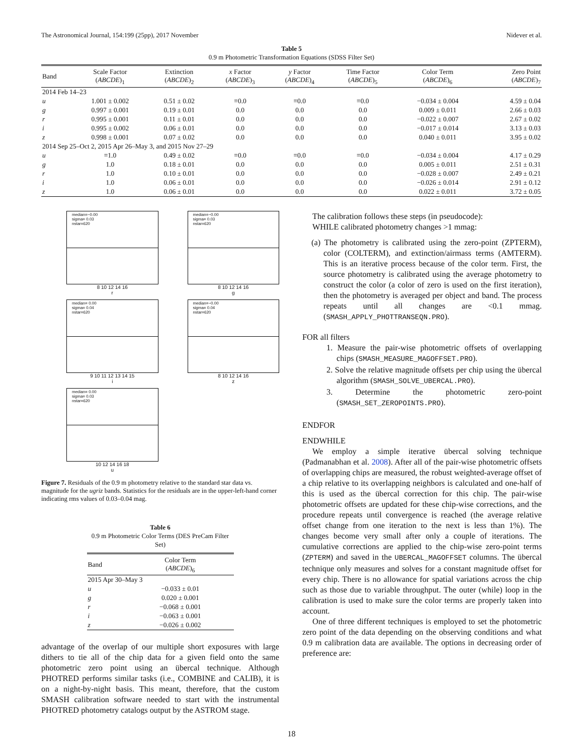The Astronomical Journal, 154:199 (25pp), 2017 November Nidever et al.
Table 5
0.9 m Photometric Transformation Equations (SDSS Filter Set)
| Band | Scale Factor ( ABCDE )<sub>1</sub> | Extinction ( ABCDE )<sub>2</sub> | x Factor ( ABCDE )<sub>3</sub> | y Factor ( ABCDE )<sub>4</sub> | Time Factor ( ABCDE )<sub>5</sub> | Color Term ( ABCDE )<sub>6</sub> | Zero Point ( ABCDE )<sub>7</sub> |
| --- | --- | --- | --- | --- | --- | --- | --- |
| 2014 Feb 14–23 | | | | | | | |
| u | 1.001 ± 0.002 | 0.51 ± 0.02 | ≡0.0 | ≡0.0 | ≡0.0 | −0.034 ± 0.004 | 4.59 ± 0.04 |
| g | 0.997 ± 0.001 | 0.19 ± 0.01 | 0.0 | 0.0 | 0.0 | 0.009 ± 0.011 | 2.66 ± 0.03 |
| r | 0.995 ± 0.001 | 0.11 ± 0.01 | 0.0 | 0.0 | 0.0 | −0.022 ± 0.007 | 2.67 ± 0.02 |
| i | 0.995 ± 0.002 | 0.06 ± 0.01 | 0.0 | 0.0 | 0.0 | −0.017 ± 0.014 | 3.13 ± 0.03 |
| z | 0.998 ± 0.001 | 0.07 ± 0.02 | 0.0 | 0.0 | 0.0 | 0.040 ± 0.011 | 3.95 ± 0.02 |
| 2014 Sep 25–Oct 2, 2015 Apr 26–May 3, and 2015 Nov 27–29 | | | | | | | |
| u | ≡1.0 | 0.49 ± 0.02 | ≡0.0 | ≡0.0 | ≡0.0 | −0.034 ± 0.004 | 4.17 ± 0.29 |
| g | 1.0 | 0.18 ± 0.01 | 0.0 | 0.0 | 0.0 | 0.005 ± 0.011 | 2.51 ± 0.31 |
| r | 1.0 | 0.10 ± 0.01 | 0.0 | 0.0 | 0.0 | −0.028 ± 0.007 | 2.49 ± 0.21 |
| i | 1.0 | 0.06 ± 0.01 | 0.0 | 0.0 | 0.0 | −0.026 ± 0.014 | 2.91 ± 0.12 |
| z | 1.0 | 0.06 ± 0.01 | 0.0 | 0.0 | 0.0 | 0.022 ± 0.011 | 3.72 ± 0.05 |
median=−0.00
sigma= 0.03
nstar=620
8 10 12 14 16
r
median=−0.00
sigma= 0.03
nstar=620
8 10 12 14 16
g
median= 0.00
sigma= 0.04
nstar=620
9 10 11 12 13 14 15
i
median=−0.00
sigma= 0.04
nstar=620
8 10 12 14 16
z
median= 0.00
sigma= 0.03
nstar=620
10 12 14 16 18
u
Figure 7. Residuals of the 0.9 m photometry relative to the standard star data vs. magnitude for the ugriz bands. Statistics for the residuals are in the upper-left-hand corner indicating rms values of 0.03–0.04 mag.
Table 6
0.9 m Photometric Color Terms (DES PreCam Filter Set)
| Band | Color Term ( ABCDE )<sub>6</sub> |
| --- | --- |
| 2015 Apr 30–May 3 | |
| u | −0.033 ± 0.01 |
| g | 0.020 ± 0.001 |
| r | −0.068 ± 0.001 |
| i | −0.063 ± 0.001 |
| z | −0.026 ± 0.002 |
advantage of the overlap of our multiple short exposures with large dithers to tie all of the chip data for a given field onto the same photometric zero point using an übercal technique. Although PHOTRED performs similar tasks (i.e., COMBINE and CALIB), it is on a night-by-night basis. This meant, therefore, that the custom SMASH calibration software needed to start with the instrumental PHOTRED photometry catalogs output by the ASTROM stage.
The calibration follows these steps (in pseudocode):
WHILE calibrated photometry changes >1 mmag:
(a) The photometry is calibrated using the zero-point (ZPTERM), color (COLTERM), and extinction/airmass terms (AMTERM). This is an iterative process because of the color term. First, the source photometry is calibrated using the average photometry to construct the color (a color of zero is used on the first iteration), then the photometry is averaged per object and band. The process repeats until all changes are <0.1 mmag. (SMASH_APPLY_PHOTTRANSEQN.PRO).
FOR all filters
1. Measure the pair-wise photometric offsets of overlapping chips (SMASH_MEASURE_MAGOFFSET.PRO).
2. Solve the relative magnitude offsets per chip using the übercal algorithm (SMASH_SOLVE_UBERCAL.PRO).
3. Determine the photometric zero-point (SMASH_SET_ZEROPOINTS.PRO).
ENDFOR
ENDWHILE
We employ a simple iterative übercal solving technique (Padmanabhan et al. 2008). After all of the pair-wise photometric offsets of overlapping chips are measured, the robust weighted-average offset of a chip relative to its overlapping neighbors is calculated and one-half of this is used as the übercal correction for this chip. The pair-wise photometric offsets are updated for these chip-wise corrections, and the procedure repeats until convergence is reached (the average relative offset change from one iteration to the next is less than 1%). The changes become very small after only a couple of iterations. The cumulative corrections are applied to the chip-wise zero-point terms (ZPTERM) and saved in the UBERCAL_MAGOFFSET columns. The übercal technique only measures and solves for a constant magnitude offset for every chip. There is no allowance for spatial variations across the chip such as those due to variable throughput. The outer (while) loop in the calibration is used to make sure the color terms are properly taken into account.
One of three different techniques is employed to set the photometric zero point of the data depending on the observing conditions and what 0.9 m calibration data are available. The options in decreasing order of preference are:
18